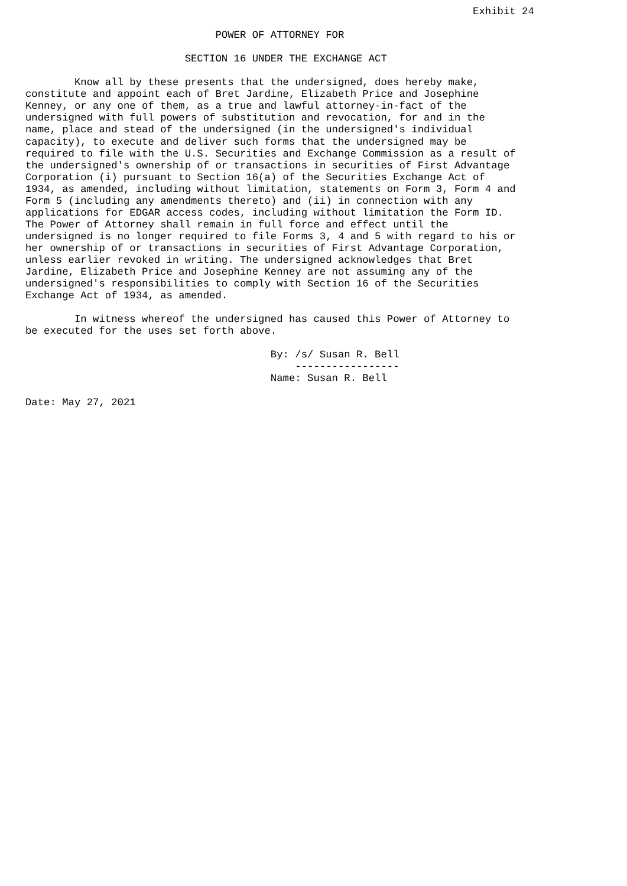Exhibit 24

                               POWER OF ATTORNEY FOR

                          SECTION 16 UNDER THE EXCHANGE ACT

        Know all by these presents that the undersigned, does hereby make,
constitute and appoint each of Bret Jardine, Elizabeth Price and Josephine
Kenney, or any one of them, as a true and lawful attorney-in-fact of the
undersigned with full powers of substitution and revocation, for and in the
name, place and stead of the undersigned (in the undersigned's individual
capacity), to execute and deliver such forms that the undersigned may be
required to file with the U.S. Securities and Exchange Commission as a result of
the undersigned's ownership of or transactions in securities of First Advantage
Corporation (i) pursuant to Section 16(a) of the Securities Exchange Act of
1934, as amended, including without limitation, statements on Form 3, Form 4 and
Form 5 (including any amendments thereto) and (ii) in connection with any
applications for EDGAR access codes, including without limitation the Form ID.
The Power of Attorney shall remain in full force and effect until the
undersigned is no longer required to file Forms 3, 4 and 5 with regard to his or
her ownership of or transactions in securities of First Advantage Corporation,
unless earlier revoked in writing. The undersigned acknowledges that Bret
Jardine, Elizabeth Price and Josephine Kenney are not assuming any of the
undersigned's responsibilities to comply with Section 16 of the Securities
Exchange Act of 1934, as amended.

        In witness whereof the undersigned has caused this Power of Attorney to
be executed for the uses set forth above.

                                        By: /s/ Susan R. Bell
                                            -----------------
                                        Name: Susan R. Bell

Date: May 27, 2021